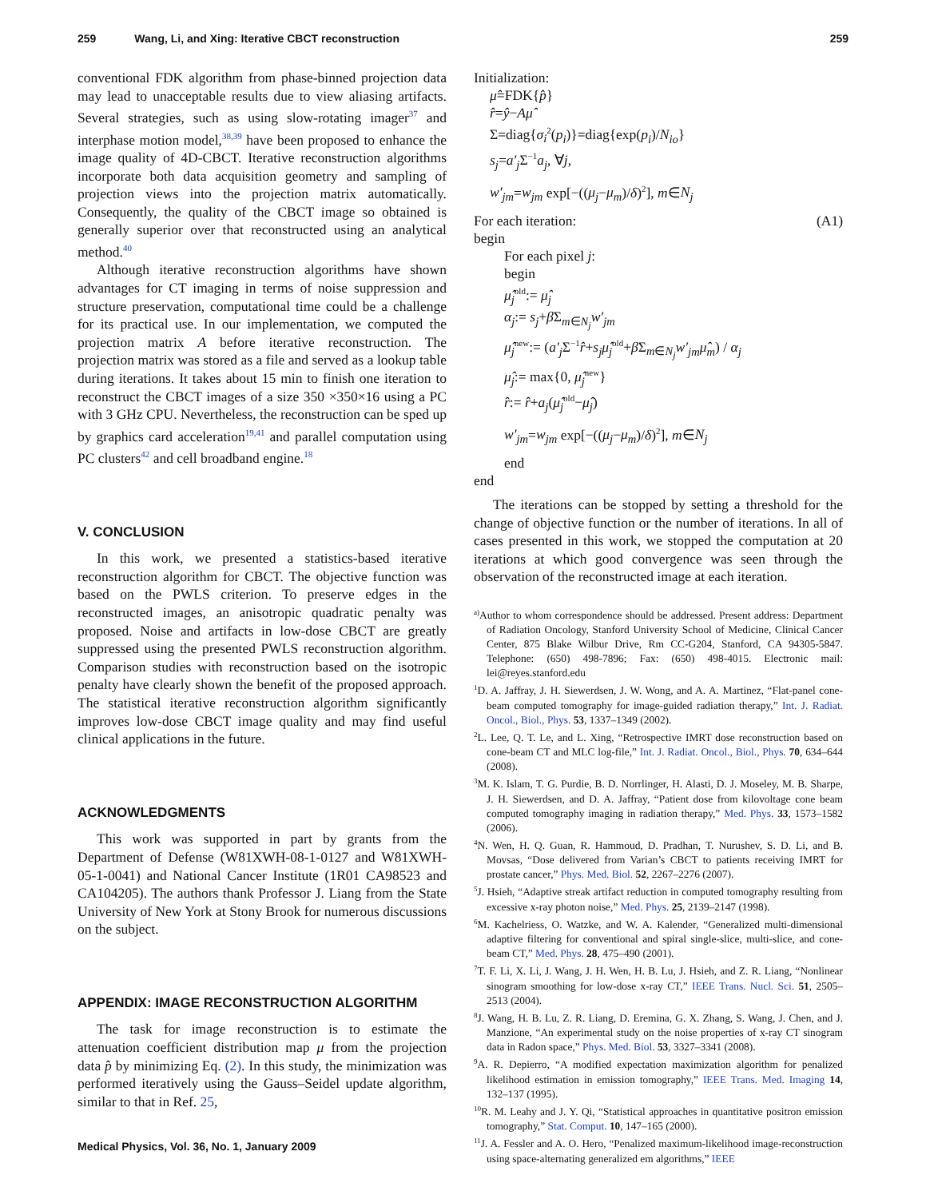259 Wang, Li, and Xing: Iterative CBCT reconstruction 259
conventional FDK algorithm from phase-binned projection data may lead to unacceptable results due to view aliasing artifacts. Several strategies, such as using slow-rotating imager<sup>37</sup> and interphase motion model,<sup>38,39</sup> have been proposed to enhance the image quality of 4D-CBCT. Iterative reconstruction algorithms incorporate both data acquisition geometry and sampling of projection views into the projection matrix automatically. Consequently, the quality of the CBCT image so obtained is generally superior over that reconstructed using an analytical method.<sup>40</sup>
Although iterative reconstruction algorithms have shown advantages for CT imaging in terms of noise suppression and structure preservation, computational time could be a challenge for its practical use. In our implementation, we computed the projection matrix A before iterative reconstruction. The projection matrix was stored as a file and served as a lookup table during iterations. It takes about 15 min to finish one iteration to reconstruct the CBCT images of a size 350 ×350×16 using a PC with 3 GHz CPU. Nevertheless, the reconstruction can be sped up by graphics card acceleration<sup>19,41</sup> and parallel computation using PC clusters<sup>42</sup> and cell broadband engine.<sup>18</sup>
V. CONCLUSION
In this work, we presented a statistics-based iterative reconstruction algorithm for CBCT. The objective function was based on the PWLS criterion. To preserve edges in the reconstructed images, an anisotropic quadratic penalty was proposed. Noise and artifacts in low-dose CBCT are greatly suppressed using the presented PWLS reconstruction algorithm. Comparison studies with reconstruction based on the isotropic penalty have clearly shown the benefit of the proposed approach. The statistical iterative reconstruction algorithm significantly improves low-dose CBCT image quality and may find useful clinical applications in the future.
ACKNOWLEDGMENTS
This work was supported in part by grants from the Department of Defense (W81XWH-08-1-0127 and W81XWH-05-1-0041) and National Cancer Institute (1R01 CA98523 and CA104205). The authors thank Professor J. Liang from the State University of New York at Stony Brook for numerous discussions on the subject.
APPENDIX: IMAGE RECONSTRUCTION ALGORITHM
The task for image reconstruction is to estimate the attenuation coefficient distribution map μ from the projection data p̂ by minimizing Eq. (2). In this study, the minimization was performed iteratively using the Gauss–Seidel update algorithm, similar to that in Ref. 25,
Medical Physics, Vol. 36, No. 1, January 2009
Initialization:
μ̂=FDK{p̂}
r̂=ŷ−Aμ̂
Σ=diag{σ<sub>i</sub><sup>2</sup>(p<sub>i</sub>)}=diag{exp(p<sub>i</sub>)/N<sub>io</sub>}
s<sub>j</sub>=a′<sub>j</sub> Σ<sup>−1</sup>a<sub>j</sub>, ∀j,
w′<sub>jm</sub>=w<sub>jm</sub> exp[−((μ<sub>j</sub>−μ<sub>m</sub>)/δ)<sup>2</sup>], m∈N<sub>j</sub>
For each iteration: (A1)
begin
For each pixel j:
begin
μ̂<sub>j</sub><sup>old</sup>:= μ̂<sub>j</sub>
α<sub>j</sub>:= s<sub>j</sub>+β Σ<sub>m∈N<sub>j</sub></sub>w′<sub>jm</sub>
μ̂<sub>j</sub><sup>new</sup>:= (a′<sub>j</sub> Σ<sup>−1</sup>r̂+s<sub>j</sub>μ̂<sub>j</sub><sup>old</sup>+β Σ<sub>m∈N<sub>j</sub></sub>w′<sub>jm</sub>μ̂<sub>m</sub>) / α<sub>j</sub>
μ̂<sub>j</sub>:= max{0, μ̂<sub>j</sub><sup>new</sup>}
r̂:= r̂+a<sub>j</sub>(μ̂<sub>j</sub><sup>old</sup>−μ̂<sub>j</sub>)
w′<sub>jm</sub>=w<sub>jm</sub> exp[−((μ<sub>j</sub>−μ<sub>m</sub>)/δ)<sup>2</sup>], m∈N<sub>j</sub>
end
end
The iterations can be stopped by setting a threshold for the change of objective function or the number of iterations. In all of cases presented in this work, we stopped the computation at 20 iterations at which good convergence was seen through the observation of the reconstructed image at each iteration.
<sup>a)</sup> Author to whom correspondence should be addressed. Present address: Department of Radiation Oncology, Stanford University School of Medicine, Clinical Cancer Center, 875 Blake Wilbur Drive, Rm CC-G204, Stanford, CA 94305-5847. Telephone: (650) 498-7896; Fax: (650) 498-4015. Electronic mail: lei@reyes.stanford.edu
<sup>1</sup> D. A. Jaffray, J. H. Siewerdsen, J. W. Wong, and A. A. Martinez, “Flat-panel cone-beam computed tomography for image-guided radiation therapy,” Int. J. Radiat. Oncol., Biol., Phys. 53, 1337–1349 (2002).
<sup>2</sup> L. Lee, Q. T. Le, and L. Xing, “Retrospective IMRT dose reconstruction based on cone-beam CT and MLC log-file,” Int. J. Radiat. Oncol., Biol., Phys. 70, 634–644 (2008).
<sup>3</sup> M. K. Islam, T. G. Purdie, B. D. Norrlinger, H. Alasti, D. J. Moseley, M. B. Sharpe, J. H. Siewerdsen, and D. A. Jaffray, “Patient dose from kilovoltage cone beam computed tomography imaging in radiation therapy,” Med. Phys. 33, 1573–1582 (2006).
<sup>4</sup> N. Wen, H. Q. Guan, R. Hammoud, D. Pradhan, T. Nurushev, S. D. Li, and B. Movsas, “Dose delivered from Varian’s CBCT to patients receiving IMRT for prostate cancer,” Phys. Med. Biol. 52, 2267–2276 (2007).
<sup>5</sup> J. Hsieh, “Adaptive streak artifact reduction in computed tomography resulting from excessive x-ray photon noise,” Med. Phys. 25, 2139–2147 (1998).
<sup>6</sup> M. Kachelriess, O. Watzke, and W. A. Kalender, “Generalized multi-dimensional adaptive filtering for conventional and spiral single-slice, multi-slice, and cone-beam CT,” Med. Phys. 28, 475–490 (2001).
<sup>7</sup> T. F. Li, X. Li, J. Wang, J. H. Wen, H. B. Lu, J. Hsieh, and Z. R. Liang, “Nonlinear sinogram smoothing for low-dose x-ray CT,” IEEE Trans. Nucl. Sci. 51, 2505–2513 (2004).
<sup>8</sup> J. Wang, H. B. Lu, Z. R. Liang, D. Eremina, G. X. Zhang, S. Wang, J. Chen, and J. Manzione, “An experimental study on the noise properties of x-ray CT sinogram data in Radon space,” Phys. Med. Biol. 53, 3327–3341 (2008).
<sup>9</sup> A. R. Depierro, “A modified expectation maximization algorithm for penalized likelihood estimation in emission tomography,” IEEE Trans. Med. Imaging 14, 132–137 (1995).
<sup>10</sup> R. M. Leahy and J. Y. Qi, “Statistical approaches in quantitative positron emission tomography,” Stat. Comput. 10, 147–165 (2000).
<sup>11</sup> J. A. Fessler and A. O. Hero, “Penalized maximum-likelihood image-reconstruction using space-alternating generalized em algorithms,” IEEE